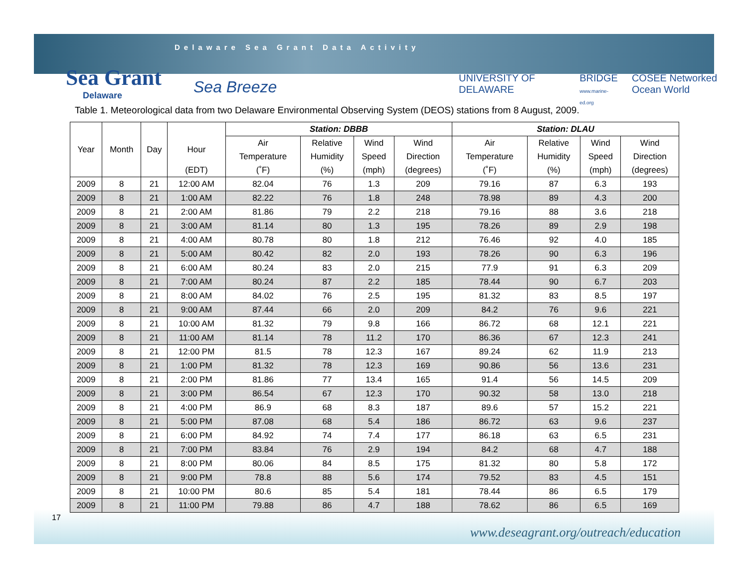Delaware Sea Grant Data Activity
Sea Grant
Delaware
Sea Breeze
UNIVERSITY OF DELAWARE BRIDGE
www.marine-ed.org COSEE Networked Ocean World
Table 1. Meteorological data from two Delaware Environmental Observing System (DEOS) stations from 8 August, 2009.
| | | | | Station: DBBB | | | | Station: DLAU | | | |
| --- | --- | --- | --- | --- | --- | --- | --- | --- | --- | --- | --- |
| Year | Month | Day | Hour | Air | Relative | Wind | Wind | Air | Relative | Wind | Wind |
| | | | | Temperature | Humidity | Speed | Direction | Temperature | Humidity | Speed | Direction |
| | | | (EDT) | (˚F) | (%) | (mph) | (degrees) | (˚F) | (%) | (mph) | (degrees) |
| 2009 | 8 | 21 | 12:00 AM | 82.04 | 76 | 1.3 | 209 | 79.16 | 87 | 6.3 | 193 |
| 2009 | 8 | 21 | 1:00 AM | 82.22 | 76 | 1.8 | 248 | 78.98 | 89 | 4.3 | 200 |
| 2009 | 8 | 21 | 2:00 AM | 81.86 | 79 | 2.2 | 218 | 79.16 | 88 | 3.6 | 218 |
| 2009 | 8 | 21 | 3:00 AM | 81.14 | 80 | 1.3 | 195 | 78.26 | 89 | 2.9 | 198 |
| 2009 | 8 | 21 | 4:00 AM | 80.78 | 80 | 1.8 | 212 | 76.46 | 92 | 4.0 | 185 |
| 2009 | 8 | 21 | 5:00 AM | 80.42 | 82 | 2.0 | 193 | 78.26 | 90 | 6.3 | 196 |
| 2009 | 8 | 21 | 6:00 AM | 80.24 | 83 | 2.0 | 215 | 77.9 | 91 | 6.3 | 209 |
| 2009 | 8 | 21 | 7:00 AM | 80.24 | 87 | 2.2 | 185 | 78.44 | 90 | 6.7 | 203 |
| 2009 | 8 | 21 | 8:00 AM | 84.02 | 76 | 2.5 | 195 | 81.32 | 83 | 8.5 | 197 |
| 2009 | 8 | 21 | 9:00 AM | 87.44 | 66 | 2.0 | 209 | 84.2 | 76 | 9.6 | 221 |
| 2009 | 8 | 21 | 10:00 AM | 81.32 | 79 | 9.8 | 166 | 86.72 | 68 | 12.1 | 221 |
| 2009 | 8 | 21 | 11:00 AM | 81.14 | 78 | 11.2 | 170 | 86.36 | 67 | 12.3 | 241 |
| 2009 | 8 | 21 | 12:00 PM | 81.5 | 78 | 12.3 | 167 | 89.24 | 62 | 11.9 | 213 |
| 2009 | 8 | 21 | 1:00 PM | 81.32 | 78 | 12.3 | 169 | 90.86 | 56 | 13.6 | 231 |
| 2009 | 8 | 21 | 2:00 PM | 81.86 | 77 | 13.4 | 165 | 91.4 | 56 | 14.5 | 209 |
| 2009 | 8 | 21 | 3:00 PM | 86.54 | 67 | 12.3 | 170 | 90.32 | 58 | 13.0 | 218 |
| 2009 | 8 | 21 | 4:00 PM | 86.9 | 68 | 8.3 | 187 | 89.6 | 57 | 15.2 | 221 |
| 2009 | 8 | 21 | 5:00 PM | 87.08 | 68 | 5.4 | 186 | 86.72 | 63 | 9.6 | 237 |
| 2009 | 8 | 21 | 6:00 PM | 84.92 | 74 | 7.4 | 177 | 86.18 | 63 | 6.5 | 231 |
| 2009 | 8 | 21 | 7:00 PM | 83.84 | 76 | 2.9 | 194 | 84.2 | 68 | 4.7 | 188 |
| 2009 | 8 | 21 | 8:00 PM | 80.06 | 84 | 8.5 | 175 | 81.32 | 80 | 5.8 | 172 |
| 2009 | 8 | 21 | 9:00 PM | 78.8 | 88 | 5.6 | 174 | 79.52 | 83 | 4.5 | 151 |
| 2009 | 8 | 21 | 10:00 PM | 80.6 | 85 | 5.4 | 181 | 78.44 | 86 | 6.5 | 179 |
| 2009 | 8 | 21 | 11:00 PM | 79.88 | 86 | 4.7 | 188 | 78.62 | 86 | 6.5 | 169 |
17
www.deseagrant.org/outreach/education